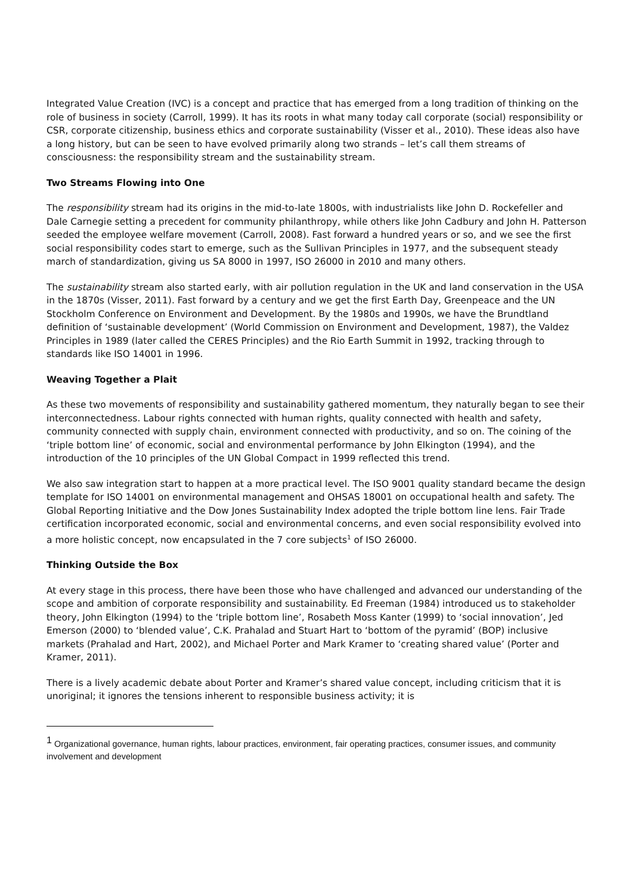Integrated Value Creation (IVC) is a concept and practice that has emerged from a long tradition of thinking on the role of business in society (Carroll, 1999). It has its roots in what many today call corporate (social) responsibility or CSR, corporate citizenship, business ethics and corporate sustainability (Visser et al., 2010). These ideas also have a long history, but can be seen to have evolved primarily along two strands – let’s call them streams of consciousness: the responsibility stream and the sustainability stream.
Two Streams Flowing into One
The responsibility stream had its origins in the mid-to-late 1800s, with industrialists like John D. Rockefeller and Dale Carnegie setting a precedent for community philanthropy, while others like John Cadbury and John H. Patterson seeded the employee welfare movement (Carroll, 2008). Fast forward a hundred years or so, and we see the first social responsibility codes start to emerge, such as the Sullivan Principles in 1977, and the subsequent steady march of standardization, giving us SA 8000 in 1997, ISO 26000 in 2010 and many others.
The sustainability stream also started early, with air pollution regulation in the UK and land conservation in the USA in the 1870s (Visser, 2011). Fast forward by a century and we get the first Earth Day, Greenpeace and the UN Stockholm Conference on Environment and Development. By the 1980s and 1990s, we have the Brundtland definition of ‘sustainable development’ (World Commission on Environment and Development, 1987), the Valdez Principles in 1989 (later called the CERES Principles) and the Rio Earth Summit in 1992, tracking through to standards like ISO 14001 in 1996.
Weaving Together a Plait
As these two movements of responsibility and sustainability gathered momentum, they naturally began to see their interconnectedness. Labour rights connected with human rights, quality connected with health and safety, community connected with supply chain, environment connected with productivity, and so on. The coining of the ‘triple bottom line’ of economic, social and environmental performance by John Elkington (1994), and the introduction of the 10 principles of the UN Global Compact in 1999 reflected this trend.
We also saw integration start to happen at a more practical level. The ISO 9001 quality standard became the design template for ISO 14001 on environmental management and OHSAS 18001 on occupational health and safety. The Global Reporting Initiative and the Dow Jones Sustainability Index adopted the triple bottom line lens. Fair Trade certification incorporated economic, social and environmental concerns, and even social responsibility evolved into a more holistic concept, now encapsulated in the 7 core subjects<sup>1</sup> of ISO 26000.
Thinking Outside the Box
At every stage in this process, there have been those who have challenged and advanced our understanding of the scope and ambition of corporate responsibility and sustainability. Ed Freeman (1984) introduced us to stakeholder theory, John Elkington (1994) to the ‘triple bottom line’, Rosabeth Moss Kanter (1999) to ‘social innovation’, Jed Emerson (2000) to ‘blended value’, C.K. Prahalad and Stuart Hart to ‘bottom of the pyramid’ (BOP) inclusive markets (Prahalad and Hart, 2002), and Michael Porter and Mark Kramer to ‘creating shared value’ (Porter and Kramer, 2011).
There is a lively academic debate about Porter and Kramer’s shared value concept, including criticism that it is unoriginal; it ignores the tensions inherent to responsible business activity; it is
<sup>1</sup> Organizational governance, human rights, labour practices, environment, fair operating practices, consumer issues, and community involvement and development